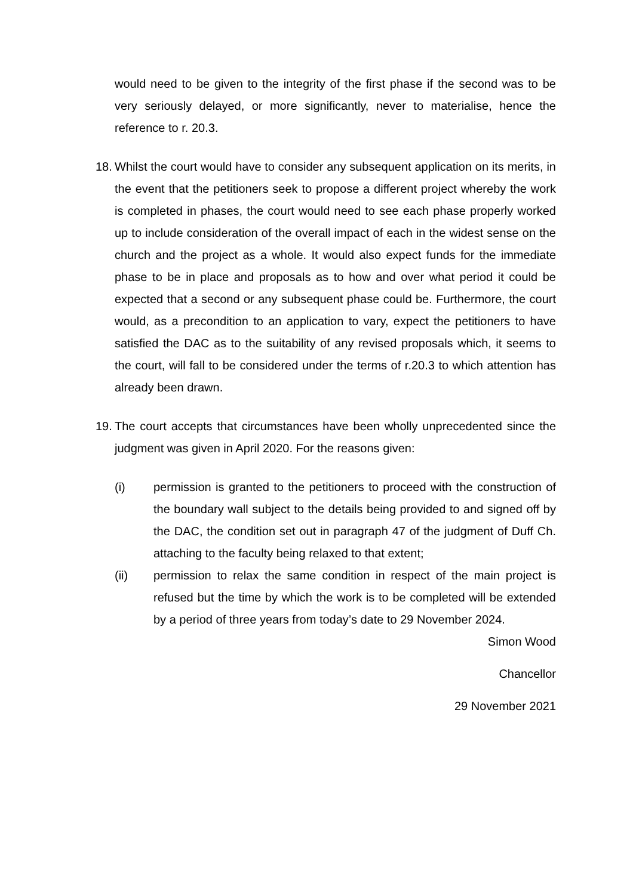would need to be given to the integrity of the first phase if the second was to be very seriously delayed, or more significantly, never to materialise, hence the reference to r. 20.3.
18.
Whilst the court would have to consider any subsequent application on its merits, in the event that the petitioners seek to propose a different project whereby the work is completed in phases, the court would need to see each phase properly worked up to include consideration of the overall impact of each in the widest sense on the church and the project as a whole. It would also expect funds for the immediate phase to be in place and proposals as to how and over what period it could be expected that a second or any subsequent phase could be. Furthermore, the court would, as a precondition to an application to vary, expect the petitioners to have satisfied the DAC as to the suitability of any revised proposals which, it seems to the court, will fall to be considered under the terms of r.20.3 to which attention has already been drawn.
19.
The court accepts that circumstances have been wholly unprecedented since the judgment was given in April 2020. For the reasons given:
(i) permission is granted to the petitioners to proceed with the construction of the boundary wall subject to the details being provided to and signed off by the DAC, the condition set out in paragraph 47 of the judgment of Duff Ch. attaching to the faculty being relaxed to that extent;
(ii) permission to relax the same condition in respect of the main project is refused but the time by which the work is to be completed will be extended by a period of three years from today’s date to 29 November 2024.
Simon Wood
Chancellor
29 November 2021